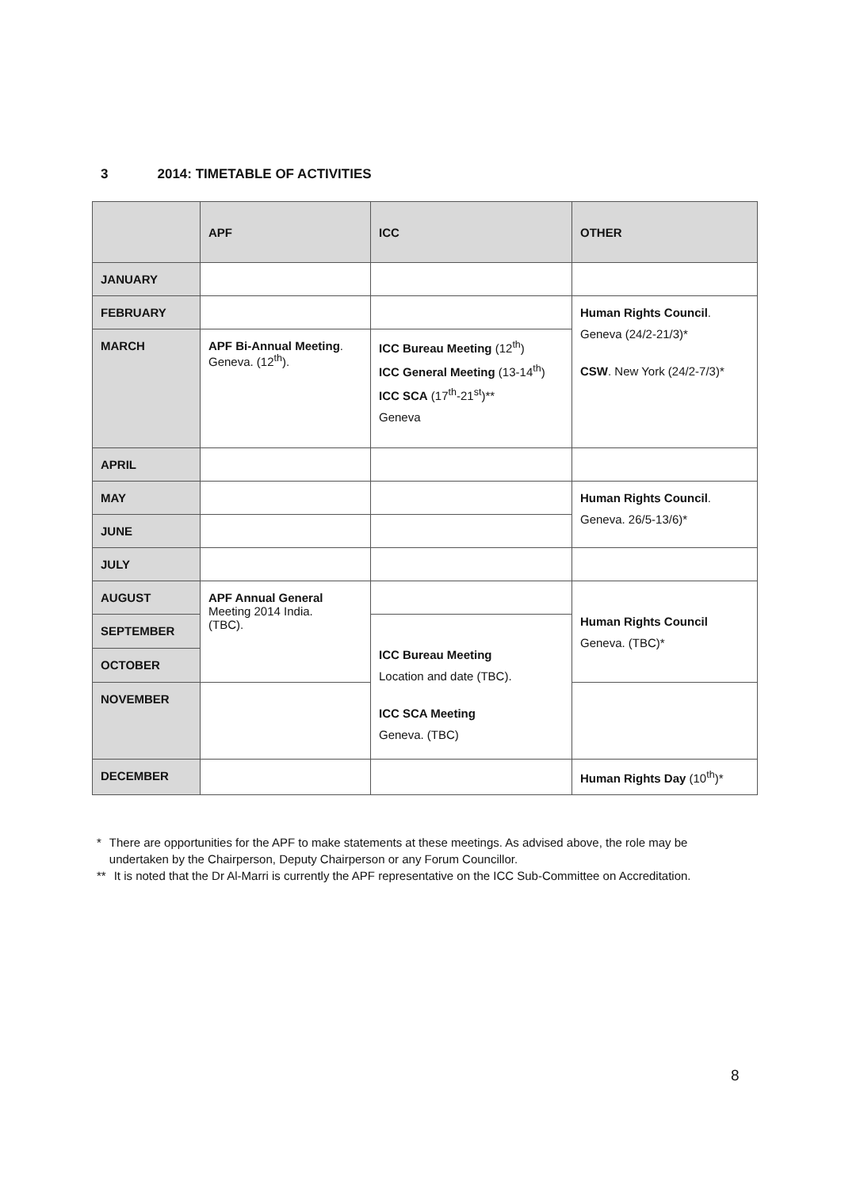3 2014: TIMETABLE OF ACTIVITIES
| | APF | ICC | OTHER |
| --- | --- | --- | --- |
| JANUARY | | | |
| FEBRUARY | | | Human Rights Council . Geneva (24/2-21/3)* CSW . New York (24/2-7/3)* |
| MARCH | APF Bi-Annual Meeting . Geneva. (12<sup>th</sup>). | ICC Bureau Meeting (12<sup>th</sup>) ICC General Meeting (13-14<sup>th</sup>) ICC SCA (17<sup>th</sup>-21<sup>st</sup>)** Geneva | |
| APRIL | | | |
| MAY | | | Human Rights Council . Geneva. 26/5-13/6)* |
| JUNE | | | |
| JULY | | | |
| AUGUST | APF Annual General Meeting 2014 India. (TBC). | | Human Rights Council Geneva. (TBC)* |
| SEPTEMBER | | ICC Bureau Meeting Location and date (TBC). ICC SCA Meeting Geneva. (TBC) | |
| OCTOBER | | | |
| NOVEMBER | | | |
| DECEMBER | | | Human Rights Day (10<sup>th</sup>)* |
* There are opportunities for the APF to make statements at these meetings. As advised above, the role may be undertaken by the Chairperson, Deputy Chairperson or any Forum Councillor.
** It is noted that the Dr Al-Marri is currently the APF representative on the ICC Sub-Committee on Accreditation.
8